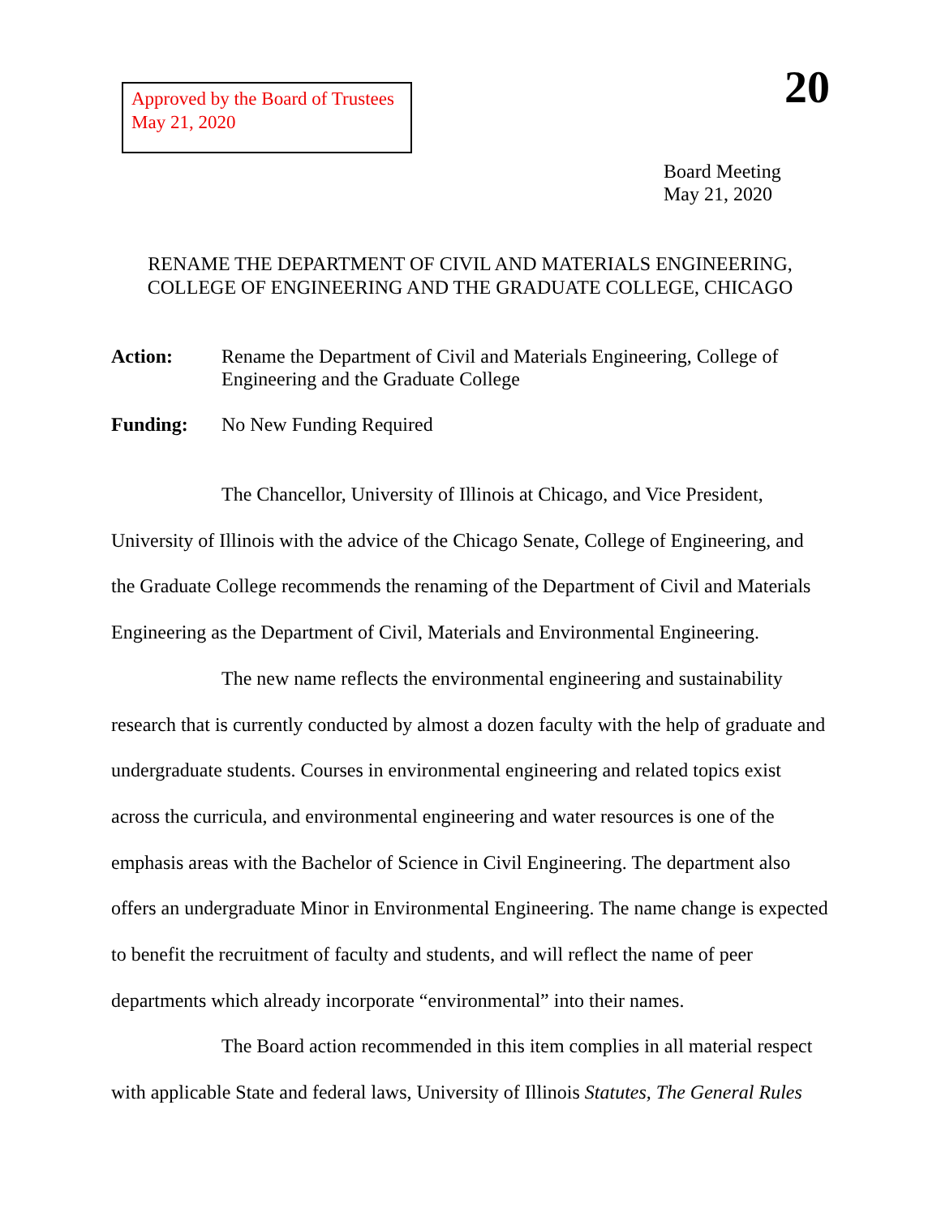Approved by the Board of Trustees
May 21, 2020
20
Board Meeting
May 21, 2020
RENAME THE DEPARTMENT OF CIVIL AND MATERIALS ENGINEERING,
COLLEGE OF ENGINEERING AND THE GRADUATE COLLEGE, CHICAGO
Action: Rename the Department of Civil and Materials Engineering, College of Engineering and the Graduate College
Funding: No New Funding Required
The Chancellor, University of Illinois at Chicago, and Vice President, University of Illinois with the advice of the Chicago Senate, College of Engineering, and the Graduate College recommends the renaming of the Department of Civil and Materials Engineering as the Department of Civil, Materials and Environmental Engineering.
The new name reflects the environmental engineering and sustainability research that is currently conducted by almost a dozen faculty with the help of graduate and undergraduate students. Courses in environmental engineering and related topics exist across the curricula, and environmental engineering and water resources is one of the emphasis areas with the Bachelor of Science in Civil Engineering. The department also offers an undergraduate Minor in Environmental Engineering. The name change is expected to benefit the recruitment of faculty and students, and will reflect the name of peer departments which already incorporate “environmental” into their names.
The Board action recommended in this item complies in all material respect with applicable State and federal laws, University of Illinois Statutes, The General Rules